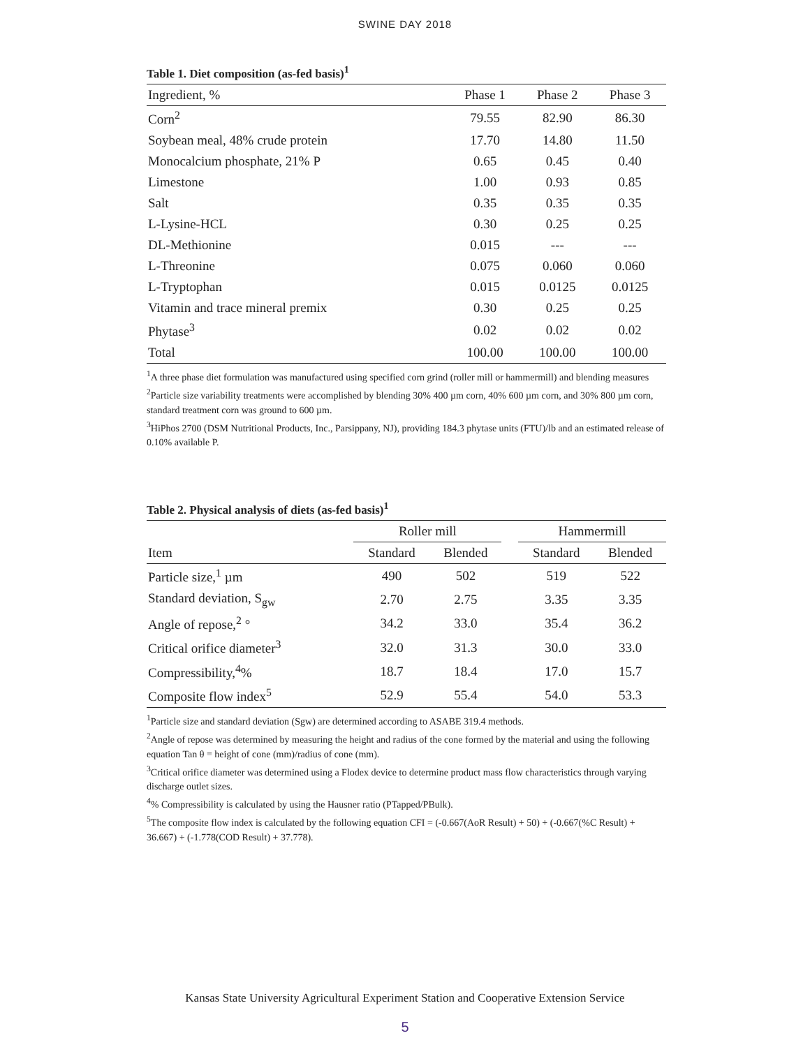SWINE DAY 2018
Table 1. Diet composition (as-fed basis)<sup>1</sup>
| Ingredient, % | Phase 1 | Phase 2 | Phase 3 |
| --- | --- | --- | --- |
| Corn<sup>2</sup> | 79.55 | 82.90 | 86.30 |
| Soybean meal, 48% crude protein | 17.70 | 14.80 | 11.50 |
| Monocalcium phosphate, 21% P | 0.65 | 0.45 | 0.40 |
| Limestone | 1.00 | 0.93 | 0.85 |
| Salt | 0.35 | 0.35 | 0.35 |
| L-Lysine-HCL | 0.30 | 0.25 | 0.25 |
| DL-Methionine | 0.015 | --- | --- |
| L-Threonine | 0.075 | 0.060 | 0.060 |
| L-Tryptophan | 0.015 | 0.0125 | 0.0125 |
| Vitamin and trace mineral premix | 0.30 | 0.25 | 0.25 |
| Phytase<sup>3</sup> | 0.02 | 0.02 | 0.02 |
| Total | 100.00 | 100.00 | 100.00 |
<sup>1</sup> A three phase diet formulation was manufactured using specified corn grind (roller mill or hammermill) and blending measures
<sup>2</sup> Particle size variability treatments were accomplished by blending 30% 400 µm corn, 40% 600 µm corn, and 30% 800 µm corn, standard treatment corn was ground to 600 µm.
<sup>3</sup> HiPhos 2700 (DSM Nutritional Products, Inc., Parsippany, NJ), providing 184.3 phytase units (FTU)/lb and an estimated release of 0.10% available P.
Table 2. Physical analysis of diets (as-fed basis)<sup>1</sup>
| | Roller mill | | | Hammermill | |
| --- | --- | --- | --- | --- | --- |
| Item | Standard | Blended | | Standard | Blended |
| Particle size,<sup>1</sup> µm | 490 | 502 | | 519 | 522 |
| Standard deviation, S<sub>gw</sub> | 2.70 | 2.75 | | 3.35 | 3.35 |
| Angle of repose,<sup>2</sup> ° | 34.2 | 33.0 | | 35.4 | 36.2 |
| Critical orifice diameter<sup>3</sup> | 32.0 | 31.3 | | 30.0 | 33.0 |
| Compressibility,<sup>4</sup>% | 18.7 | 18.4 | | 17.0 | 15.7 |
| Composite flow index<sup>5</sup> | 52.9 | 55.4 | | 54.0 | 53.3 |
<sup>1</sup> Particle size and standard deviation (Sgw) are determined according to ASABE 319.4 methods.
<sup>2</sup> Angle of repose was determined by measuring the height and radius of the cone formed by the material and using the following equation Tan θ = height of cone (mm)/radius of cone (mm).
<sup>3</sup> Critical orifice diameter was determined using a Flodex device to determine product mass flow characteristics through varying discharge outlet sizes.
<sup>4</sup>% Compressibility is calculated by using the Hausner ratio (PTapped/PBulk).
<sup>5</sup> The composite flow index is calculated by the following equation CFI = (-0.667(AoR Result) + 50) + (-0.667(%C Result) + 36.667) + (-1.778(COD Result) + 37.778).
Kansas State University Agricultural Experiment Station and Cooperative Extension Service
5